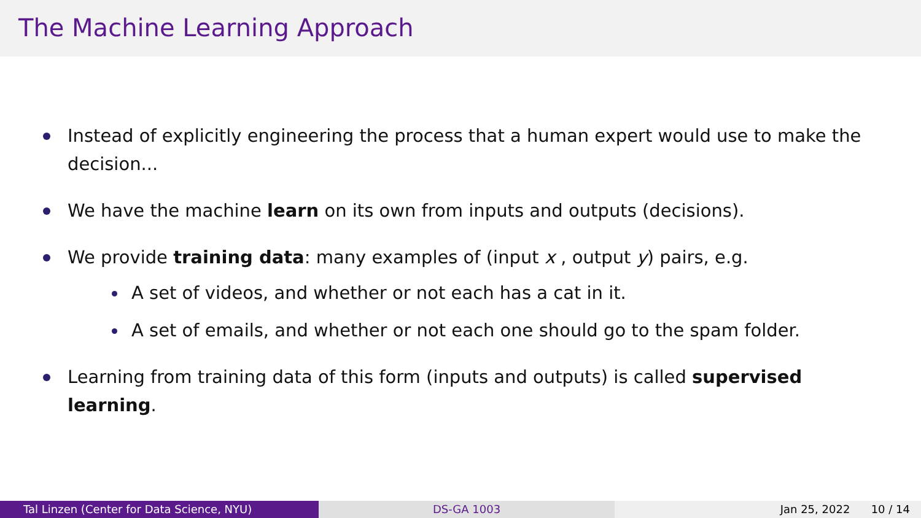The Machine Learning Approach
Instead of explicitly engineering the process that a human expert would use to make the decision...
We have the machine learn on its own from inputs and outputs (decisions).
We provide training data: many examples of (input x , output y) pairs, e.g.
A set of videos, and whether or not each has a cat in it.
A set of emails, and whether or not each one should go to the spam folder.
Learning from training data of this form (inputs and outputs) is called supervised learning.
Tal Linzen (Center for Data Science, NYU)
DS-GA 1003 Jan 25, 2022 10 / 14